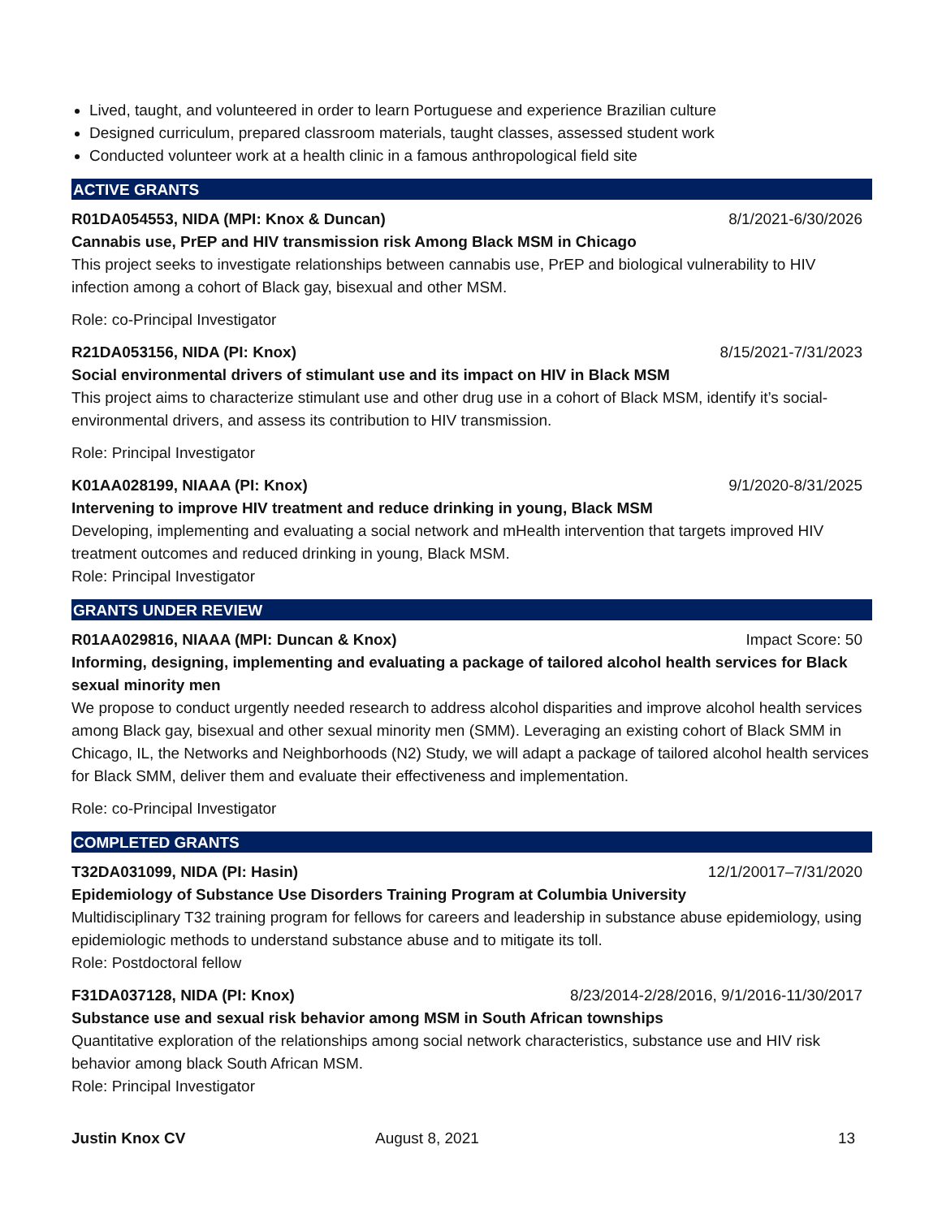Lived, taught, and volunteered in order to learn Portuguese and experience Brazilian culture
Designed curriculum, prepared classroom materials, taught classes, assessed student work
Conducted volunteer work at a health clinic in a famous anthropological field site
ACTIVE GRANTS
R01DA054553, NIDA (MPI: Knox & Duncan) 8/1/2021-6/30/2026
Cannabis use, PrEP and HIV transmission risk Among Black MSM in Chicago
This project seeks to investigate relationships between cannabis use, PrEP and biological vulnerability to HIV infection among a cohort of Black gay, bisexual and other MSM.
Role: co-Principal Investigator
R21DA053156, NIDA (PI: Knox) 8/15/2021-7/31/2023
Social environmental drivers of stimulant use and its impact on HIV in Black MSM
This project aims to characterize stimulant use and other drug use in a cohort of Black MSM, identify it’s social-environmental drivers, and assess its contribution to HIV transmission.
Role: Principal Investigator
K01AA028199, NIAAA (PI: Knox) 9/1/2020-8/31/2025
Intervening to improve HIV treatment and reduce drinking in young, Black MSM
Developing, implementing and evaluating a social network and mHealth intervention that targets improved HIV treatment outcomes and reduced drinking in young, Black MSM.
Role: Principal Investigator
GRANTS UNDER REVIEW
R01AA029816, NIAAA (MPI: Duncan & Knox) Impact Score: 50
Informing, designing, implementing and evaluating a package of tailored alcohol health services for Black sexual minority men
We propose to conduct urgently needed research to address alcohol disparities and improve alcohol health services among Black gay, bisexual and other sexual minority men (SMM). Leveraging an existing cohort of Black SMM in Chicago, IL, the Networks and Neighborhoods (N2) Study, we will adapt a package of tailored alcohol health services for Black SMM, deliver them and evaluate their effectiveness and implementation.
Role: co-Principal Investigator
COMPLETED GRANTS
T32DA031099, NIDA (PI: Hasin) 12/1/20017–7/31/2020
Epidemiology of Substance Use Disorders Training Program at Columbia University
Multidisciplinary T32 training program for fellows for careers and leadership in substance abuse epidemiology, using epidemiologic methods to understand substance abuse and to mitigate its toll.
Role: Postdoctoral fellow
F31DA037128, NIDA (PI: Knox) 8/23/2014-2/28/2016, 9/1/2016-11/30/2017
Substance use and sexual risk behavior among MSM in South African townships
Quantitative exploration of the relationships among social network characteristics, substance use and HIV risk behavior among black South African MSM.
Role: Principal Investigator
Justin Knox CV August 8, 2021 13